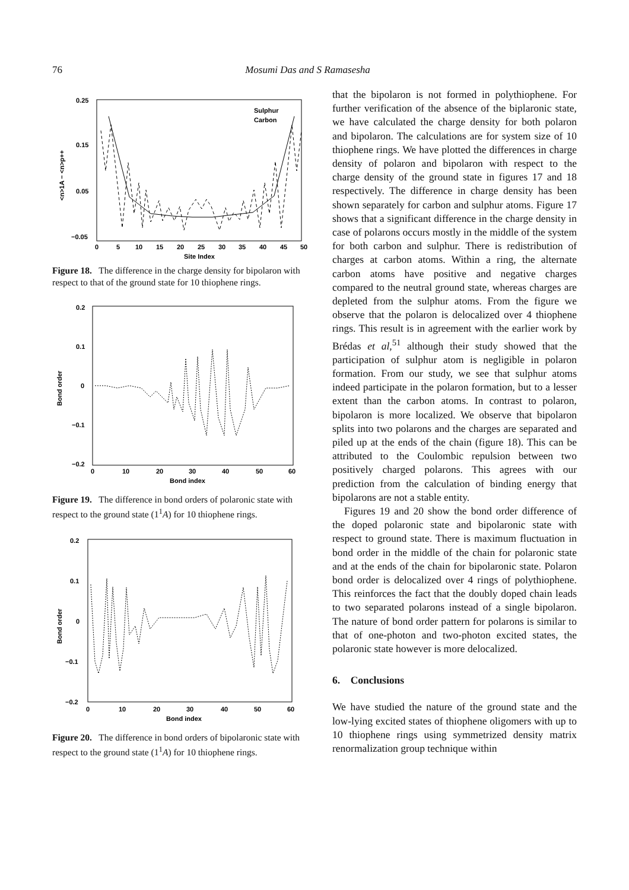76 Mosumi Das and S Ramasesha
0.25
0.15
0.05
−0.05
0
5
10
15
20
25
30
35
40
45
50
Site Index
Sulphur
Carbon
<n>1A − <n>p++
Figure 18. The difference in the charge density for bipolaron with respect to that of the ground state for 10 thiophene rings.
0.2
0.1
0
−0.1
−0.2
0
10
20
30
40
50
60
Bond index
Bond order
Figure 19. The difference in bond orders of polaronic state with respect to the ground state (1<sup>1</sup>A) for 10 thiophene rings.
0.2
0.1
0
−0.1
−0.2
0
10
20
30
40
50
60
Bond index
Bond order
Figure 20. The difference in bond orders of bipolaronic state with respect to the ground state (1<sup>1</sup>A) for 10 thiophene rings.
that the bipolaron is not formed in polythiophene. For further verification of the absence of the biplaronic state, we have calculated the charge density for both polaron and bipolaron. The calculations are for system size of 10 thiophene rings. We have plotted the differences in charge density of polaron and bipolaron with respect to the charge density of the ground state in figures 17 and 18 respectively. The difference in charge density has been shown separately for carbon and sulphur atoms. Figure 17 shows that a significant difference in the charge density in case of polarons occurs mostly in the middle of the system for both carbon and sulphur. There is redistribution of charges at carbon atoms. Within a ring, the alternate carbon atoms have positive and negative charges compared to the neutral ground state, whereas charges are depleted from the sulphur atoms. From the figure we observe that the polaron is delocalized over 4 thiophene rings. This result is in agreement with the earlier work by Brédas et al,<sup>51</sup> although their study showed that the participation of sulphur atom is negligible in polaron formation. From our study, we see that sulphur atoms indeed participate in the polaron formation, but to a lesser extent than the carbon atoms. In contrast to polaron, bipolaron is more localized. We observe that bipolaron splits into two polarons and the charges are separated and piled up at the ends of the chain (figure 18). This can be attributed to the Coulombic repulsion between two positively charged polarons. This agrees with our prediction from the calculation of binding energy that bipolarons are not a stable entity.
Figures 19 and 20 show the bond order difference of the doped polaronic state and bipolaronic state with respect to ground state. There is maximum fluctuation in bond order in the middle of the chain for polaronic state and at the ends of the chain for bipolaronic state. Polaron bond order is delocalized over 4 rings of polythiophene. This reinforces the fact that the doubly doped chain leads to two separated polarons instead of a single bipolaron. The nature of bond order pattern for polarons is similar to that of one-photon and two-photon excited states, the polaronic state however is more delocalized.
6. Conclusions
We have studied the nature of the ground state and the low-lying excited states of thiophene oligomers with up to 10 thiophene rings using symmetrized density matrix renormalization group technique within